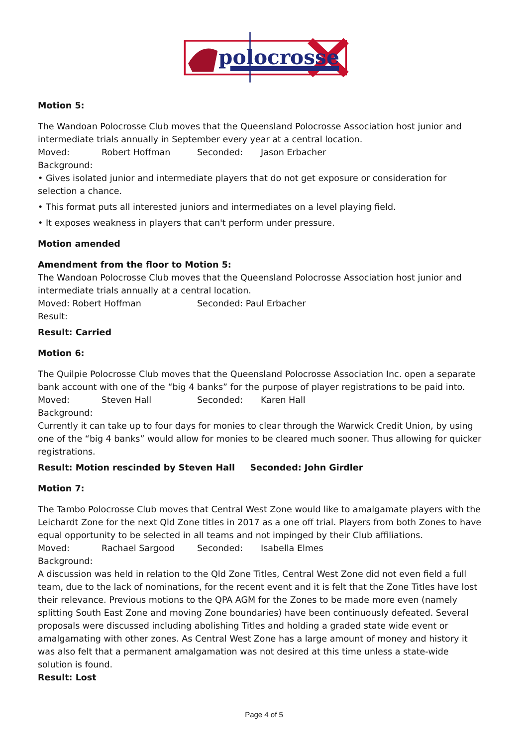polocrosse
Motion 5:
The Wandoan Polocrosse Club moves that the Queensland Polocrosse Association host junior and intermediate trials annually in September every year at a central location.
Moved: Robert Hoffman Seconded: Jason Erbacher
Background:
• Gives isolated junior and intermediate players that do not get exposure or consideration for selection a chance.
• This format puts all interested juniors and intermediates on a level playing field.
• It exposes weakness in players that can't perform under pressure.
Motion amended
Amendment from the floor to Motion 5:
The Wandoan Polocrosse Club moves that the Queensland Polocrosse Association host junior and intermediate trials annually at a central location.
Moved: Robert Hoffman Seconded: Paul Erbacher
Result:
Result: Carried
Motion 6:
The Quilpie Polocrosse Club moves that the Queensland Polocrosse Association Inc. open a separate bank account with one of the “big 4 banks” for the purpose of player registrations to be paid into.
Moved: Steven Hall Seconded: Karen Hall
Background:
Currently it can take up to four days for monies to clear through the Warwick Credit Union, by using one of the “big 4 banks” would allow for monies to be cleared much sooner. Thus allowing for quicker registrations.
Result: Motion rescinded by Steven Hall Seconded: John Girdler
Motion 7:
The Tambo Polocrosse Club moves that Central West Zone would like to amalgamate players with the Leichardt Zone for the next Qld Zone titles in 2017 as a one off trial. Players from both Zones to have equal opportunity to be selected in all teams and not impinged by their Club affiliations.
Moved: Rachael Sargood Seconded: Isabella Elmes
Background:
A discussion was held in relation to the Qld Zone Titles, Central West Zone did not even field a full team, due to the lack of nominations, for the recent event and it is felt that the Zone Titles have lost their relevance. Previous motions to the QPA AGM for the Zones to be made more even (namely splitting South East Zone and moving Zone boundaries) have been continuously defeated. Several proposals were discussed including abolishing Titles and holding a graded state wide event or amalgamating with other zones. As Central West Zone has a large amount of money and history it was also felt that a permanent amalgamation was not desired at this time unless a state-wide solution is found.
Result: Lost
Page 4 of 5